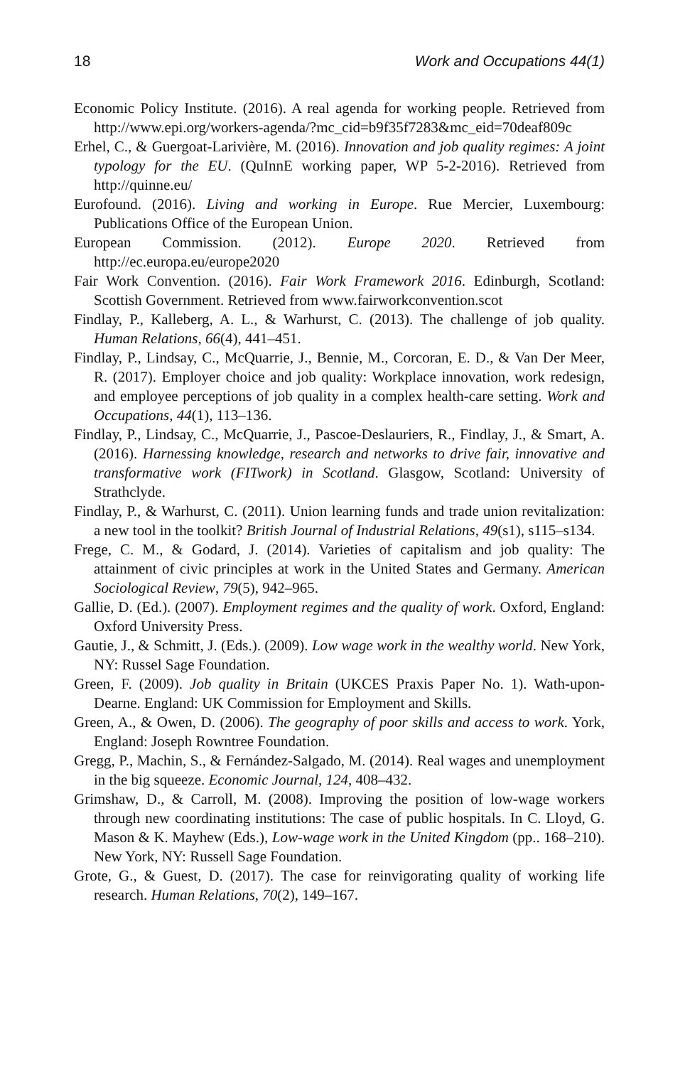18 Work and Occupations 44(1)
Economic Policy Institute. (2016). A real agenda for working people. Retrieved from http://www.epi.org/workers-agenda/?mc_cid=b9f35f7283&mc_eid=70deaf809c
Erhel, C., & Guergoat-Larivière, M. (2016). Innovation and job quality regimes: A joint typology for the EU. (QuInnE working paper, WP 5-2-2016). Retrieved from http://quinne.eu/
Eurofound. (2016). Living and working in Europe. Rue Mercier, Luxembourg: Publications Office of the European Union.
European Commission. (2012). Europe 2020. Retrieved from http://ec.europa.eu/europe2020
Fair Work Convention. (2016). Fair Work Framework 2016. Edinburgh, Scotland: Scottish Government. Retrieved from www.fairworkconvention.scot
Findlay, P., Kalleberg, A. L., & Warhurst, C. (2013). The challenge of job quality. Human Relations, 66(4), 441–451.
Findlay, P., Lindsay, C., McQuarrie, J., Bennie, M., Corcoran, E. D., & Van Der Meer, R. (2017). Employer choice and job quality: Workplace innovation, work redesign, and employee perceptions of job quality in a complex health-care setting. Work and Occupations, 44(1), 113–136.
Findlay, P., Lindsay, C., McQuarrie, J., Pascoe-Deslauriers, R., Findlay, J., & Smart, A. (2016). Harnessing knowledge, research and networks to drive fair, innovative and transformative work (FITwork) in Scotland. Glasgow, Scotland: University of Strathclyde.
Findlay, P., & Warhurst, C. (2011). Union learning funds and trade union revitalization: a new tool in the toolkit? British Journal of Industrial Relations, 49(s1), s115–s134.
Frege, C. M., & Godard, J. (2014). Varieties of capitalism and job quality: The attainment of civic principles at work in the United States and Germany. American Sociological Review, 79(5), 942–965.
Gallie, D. (Ed.). (2007). Employment regimes and the quality of work. Oxford, England: Oxford University Press.
Gautie, J., & Schmitt, J. (Eds.). (2009). Low wage work in the wealthy world. New York, NY: Russel Sage Foundation.
Green, F. (2009). Job quality in Britain (UKCES Praxis Paper No. 1). Wath-upon-Dearne. England: UK Commission for Employment and Skills.
Green, A., & Owen, D. (2006). The geography of poor skills and access to work. York, England: Joseph Rowntree Foundation.
Gregg, P., Machin, S., & Fernández-Salgado, M. (2014). Real wages and unemployment in the big squeeze. Economic Journal, 124, 408–432.
Grimshaw, D., & Carroll, M. (2008). Improving the position of low-wage workers through new coordinating institutions: The case of public hospitals. In C. Lloyd, G. Mason & K. Mayhew (Eds.), Low-wage work in the United Kingdom (pp.. 168–210). New York, NY: Russell Sage Foundation.
Grote, G., & Guest, D. (2017). The case for reinvigorating quality of working life research. Human Relations, 70(2), 149–167.